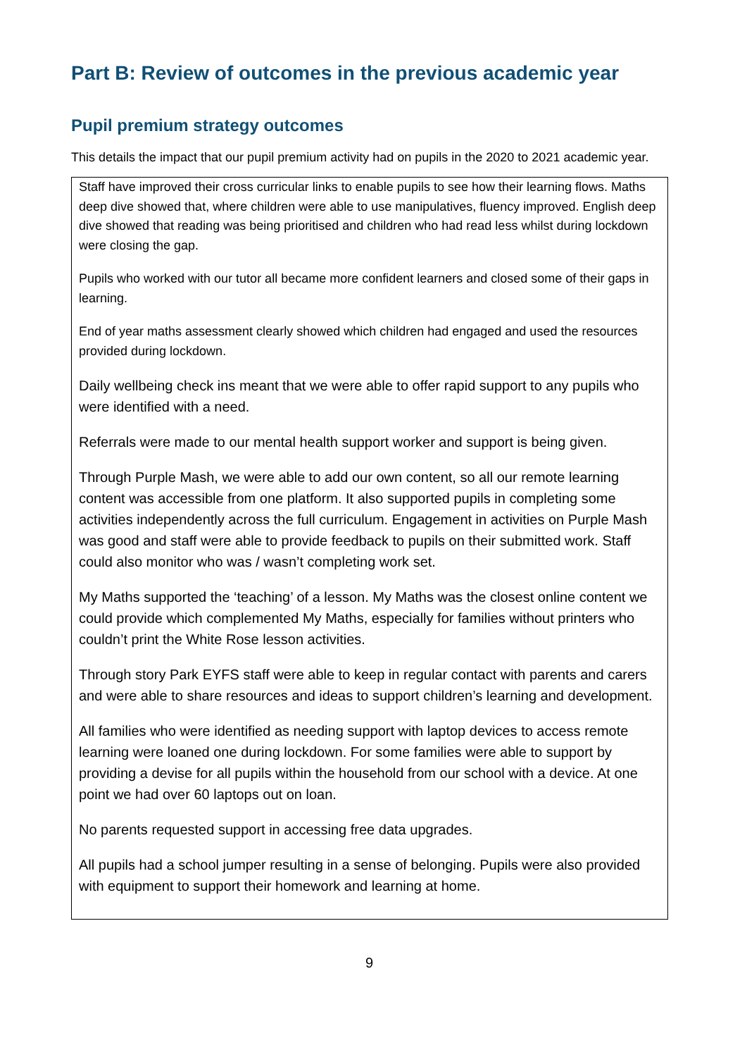Part B: Review of outcomes in the previous academic year
Pupil premium strategy outcomes
This details the impact that our pupil premium activity had on pupils in the 2020 to 2021 academic year.
| Staff have improved their cross curricular links to enable pupils to see how their learning flows. Maths deep dive showed that, where children were able to use manipulatives, fluency improved. English deep dive showed that reading was being prioritised and children who had read less whilst during lockdown were closing the gap. Pupils who worked with our tutor all became more confident learners and closed some of their gaps in learning. End of year maths assessment clearly showed which children had engaged and used the resources provided during lockdown. Daily wellbeing check ins meant that we were able to offer rapid support to any pupils who were identified with a need. Referrals were made to our mental health support worker and support is being given. Through Purple Mash, we were able to add our own content, so all our remote learning content was accessible from one platform. It also supported pupils in completing some activities independently across the full curriculum. Engagement in activities on Purple Mash was good and staff were able to provide feedback to pupils on their submitted work. Staff could also monitor who was / wasn’t completing work set. My Maths supported the ‘teaching’ of a lesson. My Maths was the closest online content we could provide which complemented My Maths, especially for families without printers who couldn’t print the White Rose lesson activities. Through story Park EYFS staff were able to keep in regular contact with parents and carers and were able to share resources and ideas to support children’s learning and development. All families who were identified as needing support with laptop devices to access remote learning were loaned one during lockdown. For some families were able to support by providing a devise for all pupils within the household from our school with a device. At one point we had over 60 laptops out on loan. No parents requested support in accessing free data upgrades. All pupils had a school jumper resulting in a sense of belonging. Pupils were also provided with equipment to support their homework and learning at home. |
9